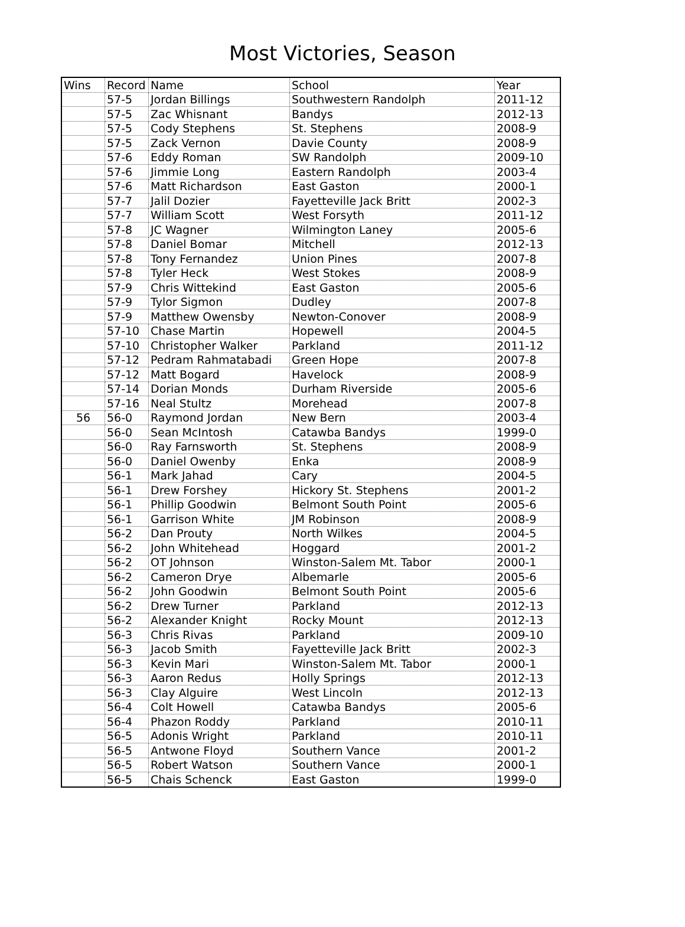Most Victories, Season
| Wins | Record | Name | School | Year |
| --- | --- | --- | --- | --- |
| | 57-5 | Jordan Billings | Southwestern Randolph | 2011-12 |
| | 57-5 | Zac Whisnant | Bandys | 2012-13 |
| | 57-5 | Cody Stephens | St. Stephens | 2008-9 |
| | 57-5 | Zack Vernon | Davie County | 2008-9 |
| | 57-6 | Eddy Roman | SW Randolph | 2009-10 |
| | 57-6 | Jimmie Long | Eastern Randolph | 2003-4 |
| | 57-6 | Matt Richardson | East Gaston | 2000-1 |
| | 57-7 | Jalil Dozier | Fayetteville Jack Britt | 2002-3 |
| | 57-7 | William Scott | West Forsyth | 2011-12 |
| | 57-8 | JC Wagner | Wilmington Laney | 2005-6 |
| | 57-8 | Daniel Bomar | Mitchell | 2012-13 |
| | 57-8 | Tony Fernandez | Union Pines | 2007-8 |
| | 57-8 | Tyler Heck | West Stokes | 2008-9 |
| | 57-9 | Chris Wittekind | East Gaston | 2005-6 |
| | 57-9 | Tylor Sigmon | Dudley | 2007-8 |
| | 57-9 | Matthew Owensby | Newton-Conover | 2008-9 |
| | 57-10 | Chase Martin | Hopewell | 2004-5 |
| | 57-10 | Christopher Walker | Parkland | 2011-12 |
| | 57-12 | Pedram Rahmatabadi | Green Hope | 2007-8 |
| | 57-12 | Matt Bogard | Havelock | 2008-9 |
| | 57-14 | Dorian Monds | Durham Riverside | 2005-6 |
| | 57-16 | Neal Stultz | Morehead | 2007-8 |
| 56 | 56-0 | Raymond Jordan | New Bern | 2003-4 |
| | 56-0 | Sean McIntosh | Catawba Bandys | 1999-0 |
| | 56-0 | Ray Farnsworth | St. Stephens | 2008-9 |
| | 56-0 | Daniel Owenby | Enka | 2008-9 |
| | 56-1 | Mark Jahad | Cary | 2004-5 |
| | 56-1 | Drew Forshey | Hickory St. Stephens | 2001-2 |
| | 56-1 | Phillip Goodwin | Belmont South Point | 2005-6 |
| | 56-1 | Garrison White | JM Robinson | 2008-9 |
| | 56-2 | Dan Prouty | North Wilkes | 2004-5 |
| | 56-2 | John Whitehead | Hoggard | 2001-2 |
| | 56-2 | OT Johnson | Winston-Salem Mt. Tabor | 2000-1 |
| | 56-2 | Cameron Drye | Albemarle | 2005-6 |
| | 56-2 | John Goodwin | Belmont South Point | 2005-6 |
| | 56-2 | Drew Turner | Parkland | 2012-13 |
| | 56-2 | Alexander Knight | Rocky Mount | 2012-13 |
| | 56-3 | Chris Rivas | Parkland | 2009-10 |
| | 56-3 | Jacob Smith | Fayetteville Jack Britt | 2002-3 |
| | 56-3 | Kevin Mari | Winston-Salem Mt. Tabor | 2000-1 |
| | 56-3 | Aaron Redus | Holly Springs | 2012-13 |
| | 56-3 | Clay Alguire | West Lincoln | 2012-13 |
| | 56-4 | Colt Howell | Catawba Bandys | 2005-6 |
| | 56-4 | Phazon Roddy | Parkland | 2010-11 |
| | 56-5 | Adonis Wright | Parkland | 2010-11 |
| | 56-5 | Antwone Floyd | Southern Vance | 2001-2 |
| | 56-5 | Robert Watson | Southern Vance | 2000-1 |
| | 56-5 | Chais Schenck | East Gaston | 1999-0 |